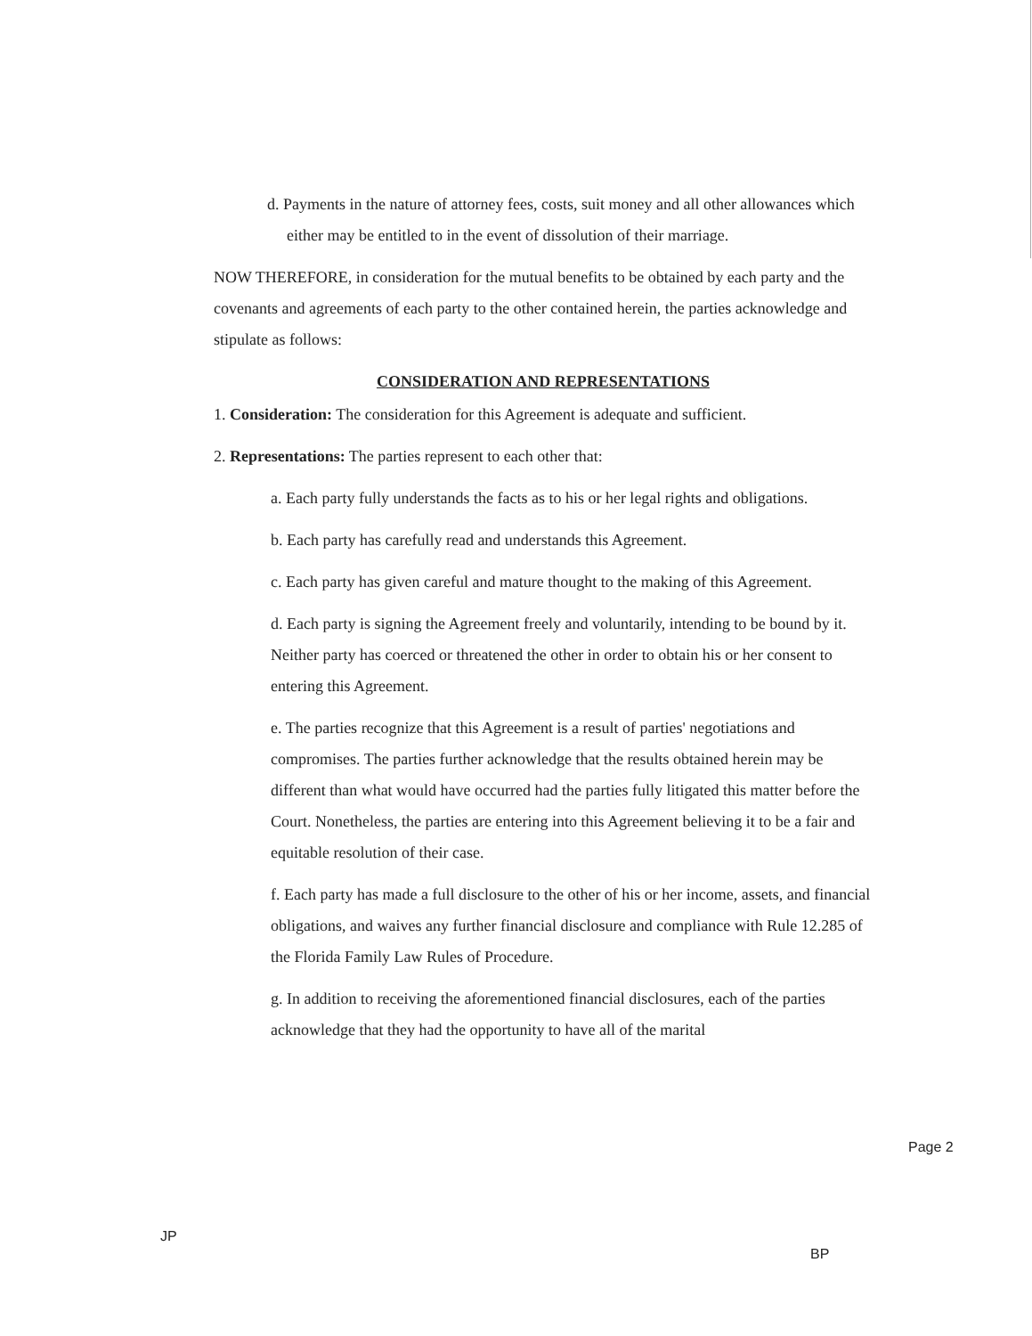d. Payments in the nature of attorney fees, costs, suit money and all other allowances which either may be entitled to in the event of dissolution of their marriage.
NOW THEREFORE, in consideration for the mutual benefits to be obtained by each party and the covenants and agreements of each party to the other contained herein, the parties acknowledge and stipulate as follows:
CONSIDERATION AND REPRESENTATIONS
1. Consideration: The consideration for this Agreement is adequate and sufficient.
2. Representations: The parties represent to each other that:
a. Each party fully understands the facts as to his or her legal rights and obligations.
b. Each party has carefully read and understands this Agreement.
c. Each party has given careful and mature thought to the making of this Agreement.
d. Each party is signing the Agreement freely and voluntarily, intending to be bound by it. Neither party has coerced or threatened the other in order to obtain his or her consent to entering this Agreement.
e. The parties recognize that this Agreement is a result of parties' negotiations and compromises. The parties further acknowledge that the results obtained herein may be different than what would have occurred had the parties fully litigated this matter before the Court. Nonetheless, the parties are entering into this Agreement believing it to be a fair and equitable resolution of their case.
f. Each party has made a full disclosure to the other of his or her income, assets, and financial obligations, and waives any further financial disclosure and compliance with Rule 12.285 of the Florida Family Law Rules of Procedure.
g. In addition to receiving the aforementioned financial disclosures, each of the parties acknowledge that they had the opportunity to have all of the marital
Page 2
JP
BP